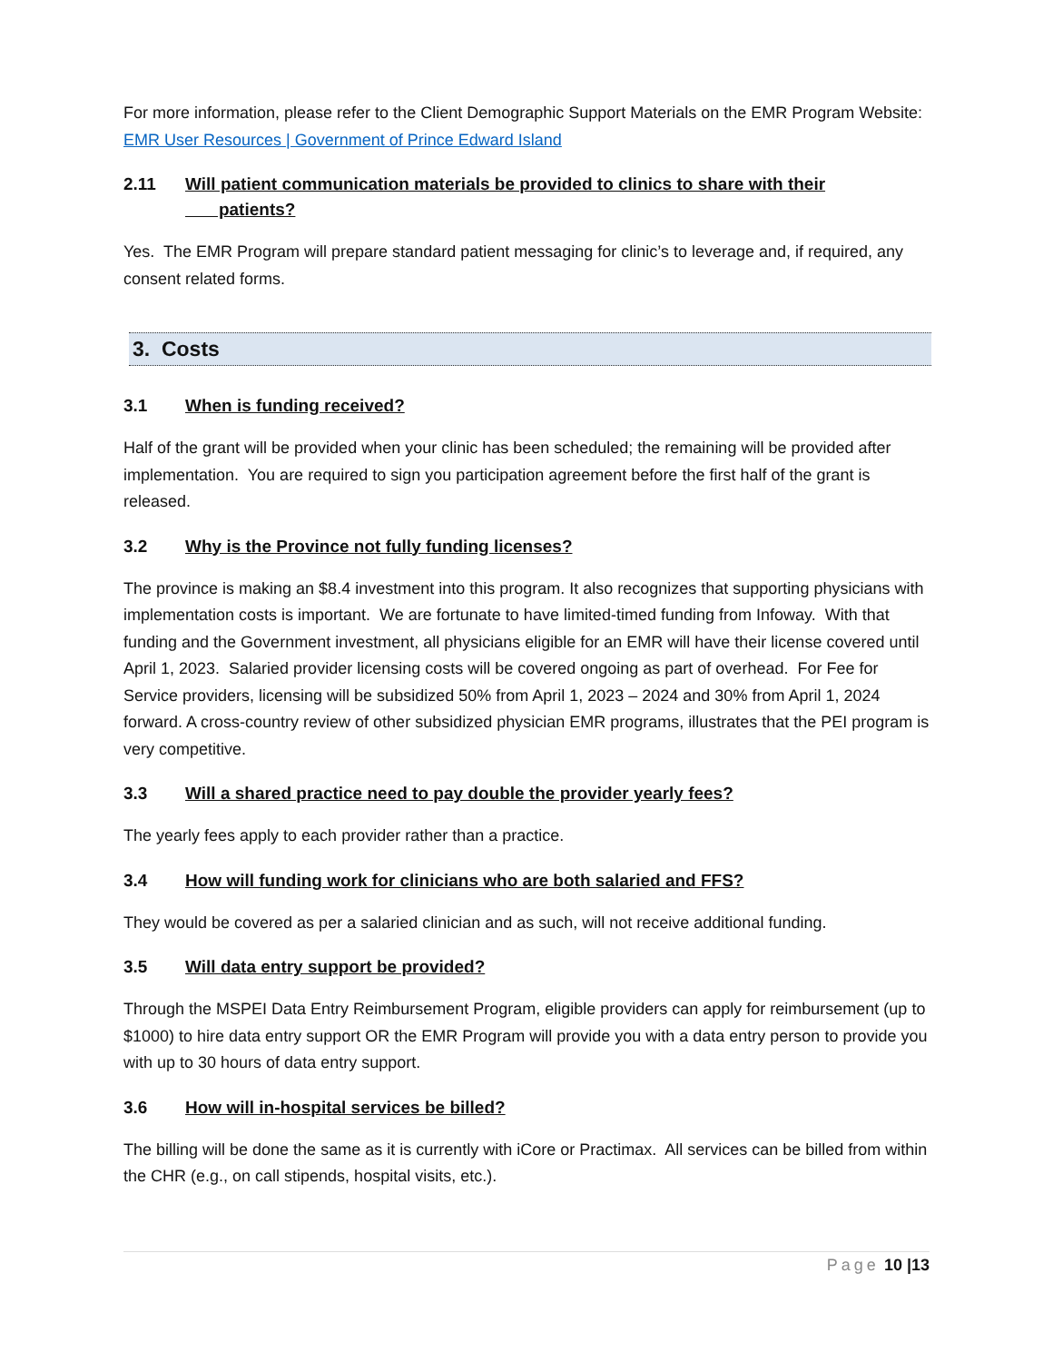For more information, please refer to the Client Demographic Support Materials on the EMR Program Website: EMR User Resources | Government of Prince Edward Island
2.11 Will patient communication materials be provided to clinics to share with their
patients?
Yes. The EMR Program will prepare standard patient messaging for clinic’s to leverage and, if required, any consent related forms.
3. Costs
3.1 When is funding received?
Half of the grant will be provided when your clinic has been scheduled; the remaining will be provided after implementation. You are required to sign you participation agreement before the first half of the grant is released.
3.2 Why is the Province not fully funding licenses?
The province is making an $8.4 investment into this program. It also recognizes that supporting physicians with implementation costs is important. We are fortunate to have limited-timed funding from Infoway. With that funding and the Government investment, all physicians eligible for an EMR will have their license covered until April 1, 2023. Salaried provider licensing costs will be covered ongoing as part of overhead. For Fee for Service providers, licensing will be subsidized 50% from April 1, 2023 – 2024 and 30% from April 1, 2024 forward. A cross-country review of other subsidized physician EMR programs, illustrates that the PEI program is very competitive.
3.3 Will a shared practice need to pay double the provider yearly fees?
The yearly fees apply to each provider rather than a practice.
3.4 How will funding work for clinicians who are both salaried and FFS?
They would be covered as per a salaried clinician and as such, will not receive additional funding.
3.5 Will data entry support be provided?
Through the MSPEI Data Entry Reimbursement Program, eligible providers can apply for reimbursement (up to $1000) to hire data entry support OR the EMR Program will provide you with a data entry person to provide you with up to 30 hours of data entry support.
3.6 How will in-hospital services be billed?
The billing will be done the same as it is currently with iCore or Practimax. All services can be billed from within the CHR (e.g., on call stipends, hospital visits, etc.).
Page 10 |13